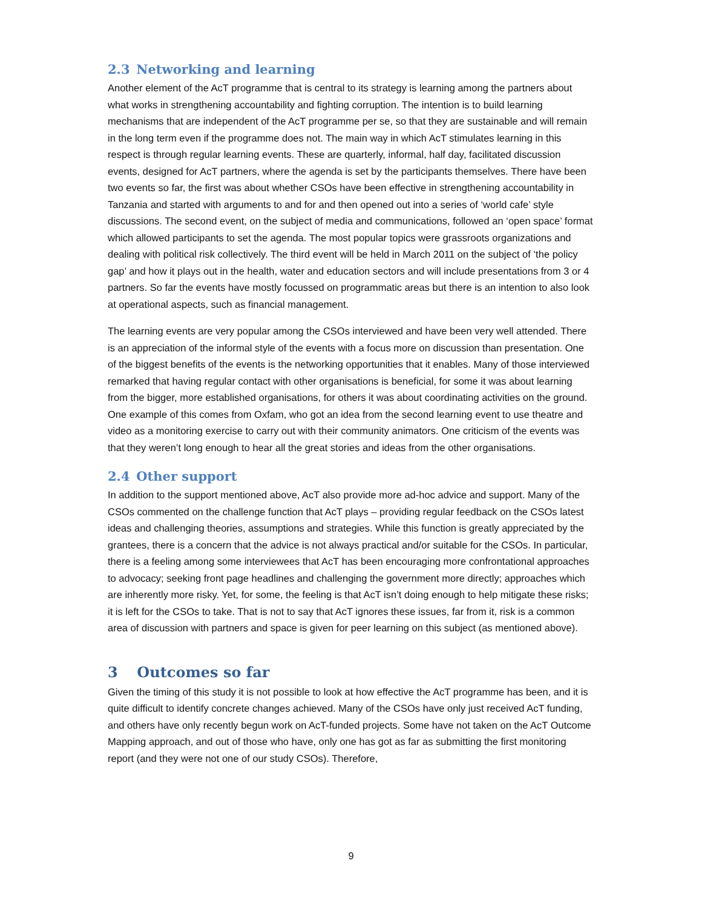2.3 Networking and learning
Another element of the AcT programme that is central to its strategy is learning among the partners about what works in strengthening accountability and fighting corruption. The intention is to build learning mechanisms that are independent of the AcT programme per se, so that they are sustainable and will remain in the long term even if the programme does not. The main way in which AcT stimulates learning in this respect is through regular learning events. These are quarterly, informal, half day, facilitated discussion events, designed for AcT partners, where the agenda is set by the participants themselves. There have been two events so far, the first was about whether CSOs have been effective in strengthening accountability in Tanzania and started with arguments to and for and then opened out into a series of ‘world cafe’ style discussions. The second event, on the subject of media and communications, followed an ‘open space’ format which allowed participants to set the agenda. The most popular topics were grassroots organizations and dealing with political risk collectively. The third event will be held in March 2011 on the subject of ‘the policy gap’ and how it plays out in the health, water and education sectors and will include presentations from 3 or 4 partners. So far the events have mostly focussed on programmatic areas but there is an intention to also look at operational aspects, such as financial management.
The learning events are very popular among the CSOs interviewed and have been very well attended. There is an appreciation of the informal style of the events with a focus more on discussion than presentation. One of the biggest benefits of the events is the networking opportunities that it enables. Many of those interviewed remarked that having regular contact with other organisations is beneficial, for some it was about learning from the bigger, more established organisations, for others it was about coordinating activities on the ground. One example of this comes from Oxfam, who got an idea from the second learning event to use theatre and video as a monitoring exercise to carry out with their community animators. One criticism of the events was that they weren’t long enough to hear all the great stories and ideas from the other organisations.
2.4 Other support
In addition to the support mentioned above, AcT also provide more ad-hoc advice and support. Many of the CSOs commented on the challenge function that AcT plays – providing regular feedback on the CSOs latest ideas and challenging theories, assumptions and strategies. While this function is greatly appreciated by the grantees, there is a concern that the advice is not always practical and/or suitable for the CSOs. In particular, there is a feeling among some interviewees that AcT has been encouraging more confrontational approaches to advocacy; seeking front page headlines and challenging the government more directly; approaches which are inherently more risky. Yet, for some, the feeling is that AcT isn’t doing enough to help mitigate these risks; it is left for the CSOs to take. That is not to say that AcT ignores these issues, far from it, risk is a common area of discussion with partners and space is given for peer learning on this subject (as mentioned above).
3 Outcomes so far
Given the timing of this study it is not possible to look at how effective the AcT programme has been, and it is quite difficult to identify concrete changes achieved. Many of the CSOs have only just received AcT funding, and others have only recently begun work on AcT-funded projects. Some have not taken on the AcT Outcome Mapping approach, and out of those who have, only one has got as far as submitting the first monitoring report (and they were not one of our study CSOs). Therefore,
9